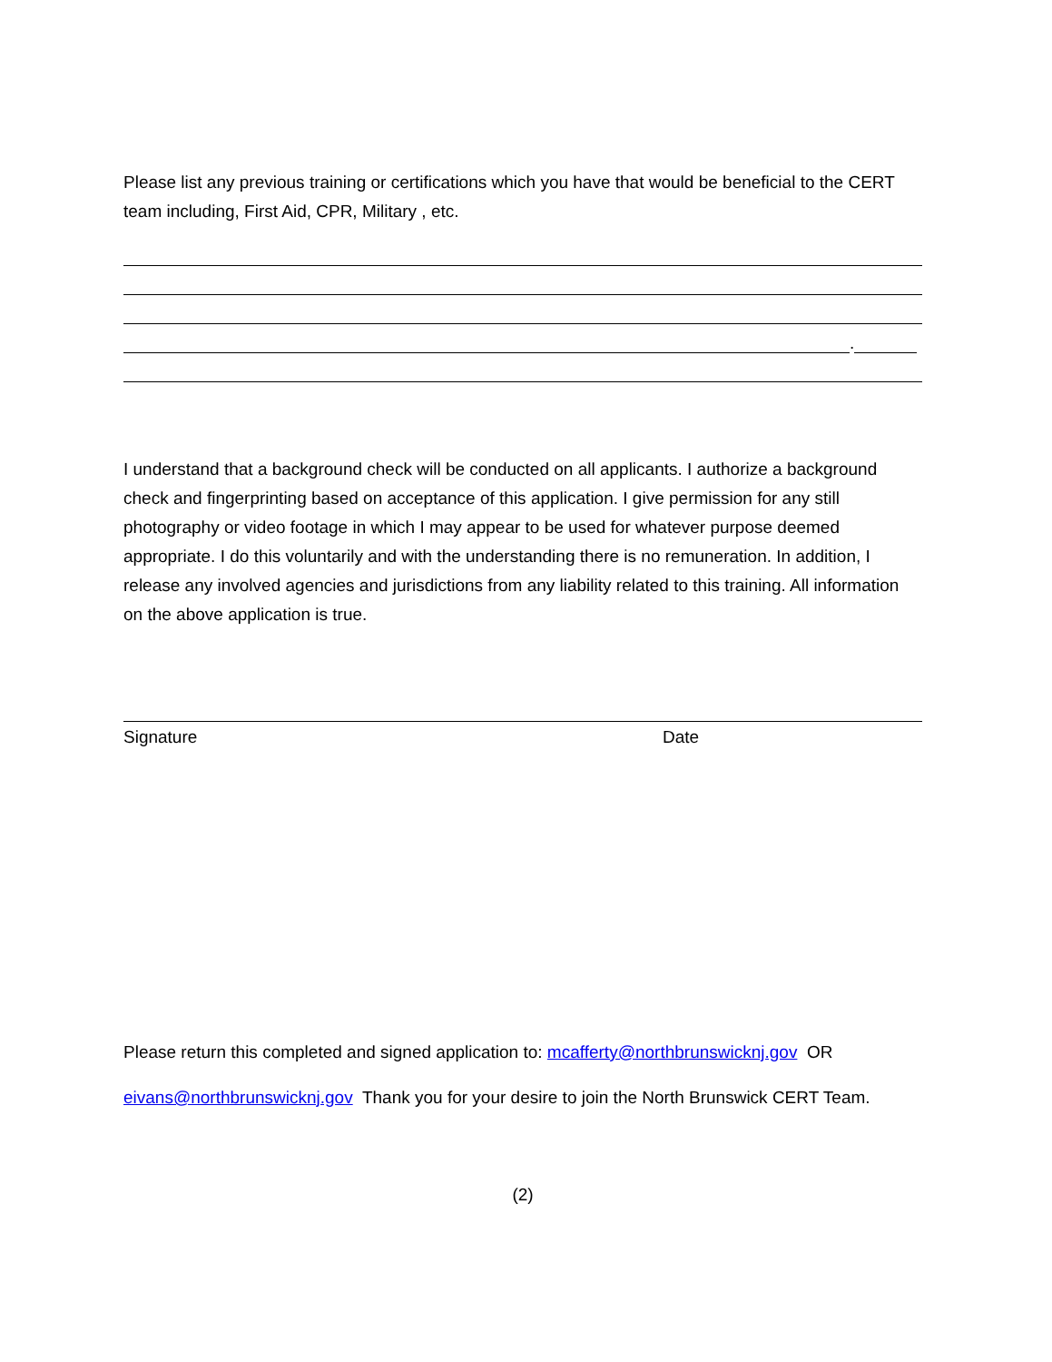Please list any previous training or certifications which you have that would be beneficial to the CERT team including, First Aid, CPR, Military , etc.
.
I understand that a background check will be conducted on all applicants. I authorize a background check and fingerprinting based on acceptance of this application. I give permission for any still photography or video footage in which I may appear to be used for whatever purpose deemed appropriate. I do this voluntarily and with the understanding there is no remuneration. In addition, I release any involved agencies and jurisdictions from any liability related to this training. All information on the above application is true.
Signature Date
Please return this completed and signed application to: mcafferty@northbrunswicknj.gov OR
eivans@northbrunswicknj.gov Thank you for your desire to join the North Brunswick CERT Team.
(2)